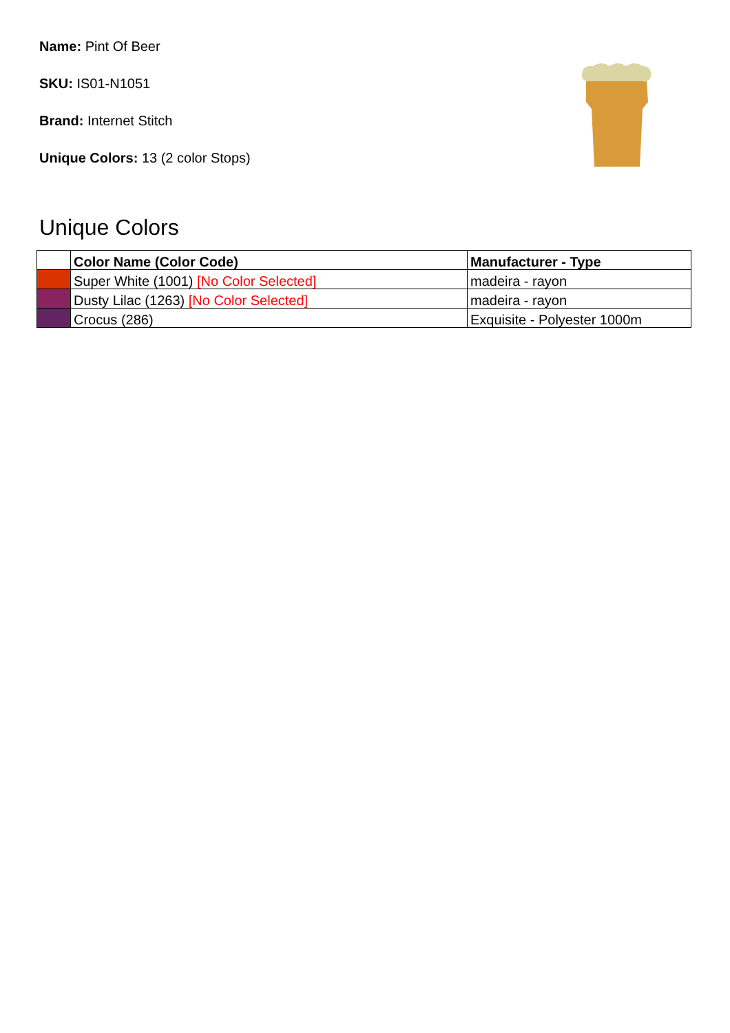Name: Pint Of Beer
SKU: IS01-N1051
Brand: Internet Stitch
Unique Colors: 13 (2 color Stops)
Unique Colors
| | Color Name (Color Code) | Manufacturer - Type |
| --- | --- | --- |
| | Super White (1001) [No Color Selected] | madeira - rayon |
| | Dusty Lilac (1263) [No Color Selected] | madeira - rayon |
| | Crocus (286) | Exquisite - Polyester 1000m |